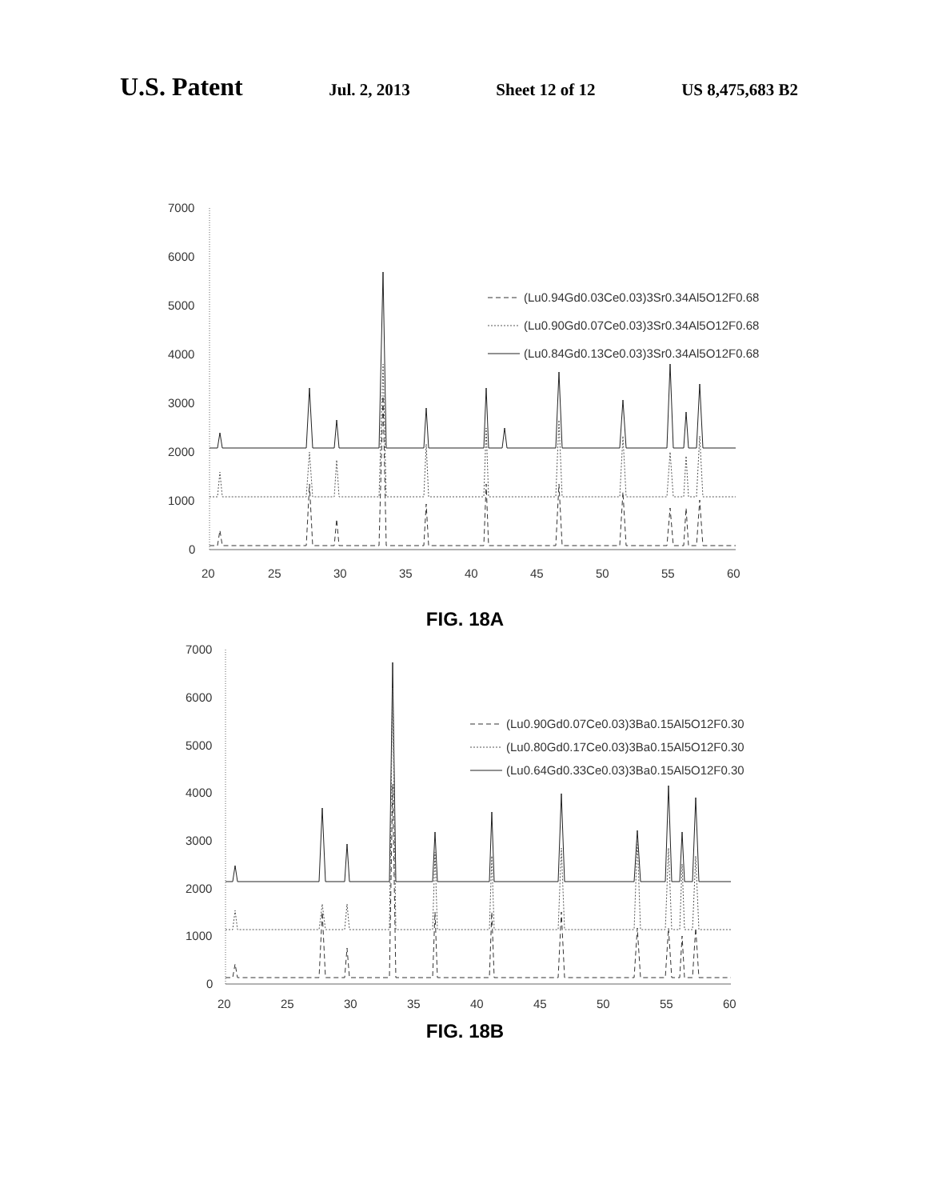U.S. Patent
Jul. 2, 2013 Sheet 12 of 12 US 8,475,683 B2
7000
6000
5000
4000
3000
2000
1000
0
20
25
30
35
40
45
50
55
60
(Lu0.94Gd0.03Ce0.03)3Sr0.34Al5O12F0.68
(Lu0.90Gd0.07Ce0.03)3Sr0.34Al5O12F0.68
(Lu0.84Gd0.13Ce0.03)3Sr0.34Al5O12F0.68
FIG. 18A
7000
6000
5000
4000
3000
2000
1000
0
20
25
30
35
40
45
50
55
60
(Lu0.90Gd0.07Ce0.03)3Ba0.15Al5O12F0.30
(Lu0.80Gd0.17Ce0.03)3Ba0.15Al5O12F0.30
(Lu0.64Gd0.33Ce0.03)3Ba0.15Al5O12F0.30
FIG. 18B